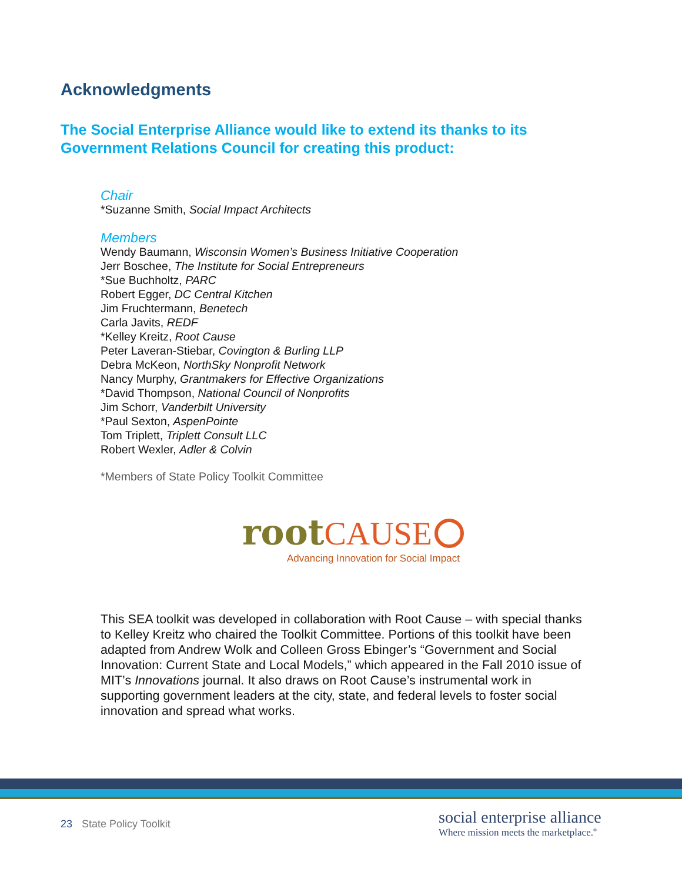Acknowledgments
The Social Enterprise Alliance would like to extend its thanks to its
Government Relations Council for creating this product:
Chair
*Suzanne Smith, Social Impact Architects
Members
Wendy Baumann, Wisconsin Women’s Business Initiative Cooperation
Jerr Boschee, The Institute for Social Entrepreneurs
*Sue Buchholtz, PARC
Robert Egger, DC Central Kitchen
Jim Fruchtermann, Benetech
Carla Javits, REDF
*Kelley Kreitz, Root Cause
Peter Laveran-Stiebar, Covington & Burling LLP
Debra McKeon, NorthSky Nonprofit Network
Nancy Murphy, Grantmakers for Effective Organizations
*David Thompson, National Council of Nonprofits
Jim Schorr, Vanderbilt University
*Paul Sexton, AspenPointe
Tom Triplett, Triplett Consult LLC
Robert Wexler, Adler & Colvin
*Members of State Policy Toolkit Committee
root CAUSE
Advancing Innovation for Social Impact
This SEA toolkit was developed in collaboration with Root Cause – with special thanks to Kelley Kreitz who chaired the Toolkit Committee. Portions of this toolkit have been adapted from Andrew Wolk and Colleen Gross Ebinger’s “Government and Social Innovation: Current State and Local Models,” which appeared in the Fall 2010 issue of MIT’s Innovations journal. It also draws on Root Cause’s instrumental work in supporting government leaders at the city, state, and federal levels to foster social innovation and spread what works.
23 State Policy Toolkit
social enterprise alliance
Where mission meets the marketplace.<sup>®</sup>